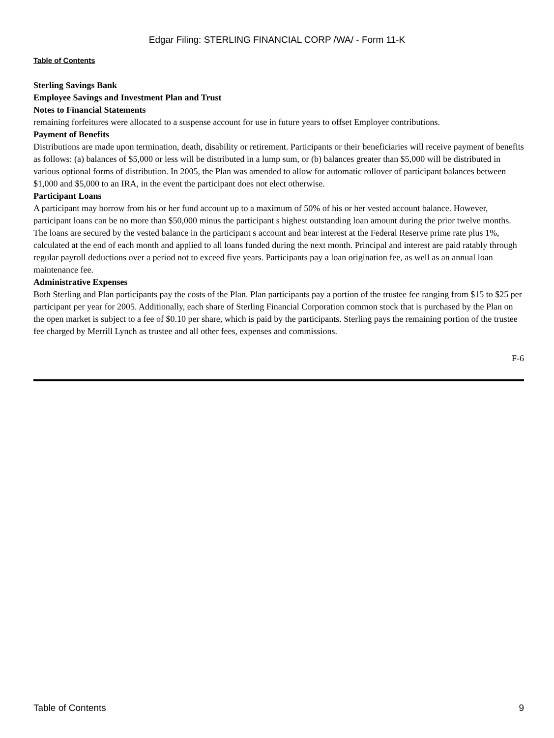Edgar Filing: STERLING FINANCIAL CORP /WA/ - Form 11-K
Table of Contents
Sterling Savings Bank
Employee Savings and Investment Plan and Trust
Notes to Financial Statements
remaining forfeitures were allocated to a suspense account for use in future years to offset Employer contributions.
Payment of Benefits
Distributions are made upon termination, death, disability or retirement. Participants or their beneficiaries will receive payment of benefits as follows: (a) balances of $5,000 or less will be distributed in a lump sum, or (b) balances greater than $5,000 will be distributed in various optional forms of distribution. In 2005, the Plan was amended to allow for automatic rollover of participant balances between $1,000 and $5,000 to an IRA, in the event the participant does not elect otherwise.
Participant Loans
A participant may borrow from his or her fund account up to a maximum of 50% of his or her vested account balance. However, participant loans can be no more than $50,000 minus the participant s highest outstanding loan amount during the prior twelve months. The loans are secured by the vested balance in the participant s account and bear interest at the Federal Reserve prime rate plus 1%, calculated at the end of each month and applied to all loans funded during the next month. Principal and interest are paid ratably through regular payroll deductions over a period not to exceed five years. Participants pay a loan origination fee, as well as an annual loan maintenance fee.
Administrative Expenses
Both Sterling and Plan participants pay the costs of the Plan. Plan participants pay a portion of the trustee fee ranging from $15 to $25 per participant per year for 2005. Additionally, each share of Sterling Financial Corporation common stock that is purchased by the Plan on the open market is subject to a fee of $0.10 per share, which is paid by the participants. Sterling pays the remaining portion of the trustee fee charged by Merrill Lynch as trustee and all other fees, expenses and commissions.
F-6
Table of Contents 9